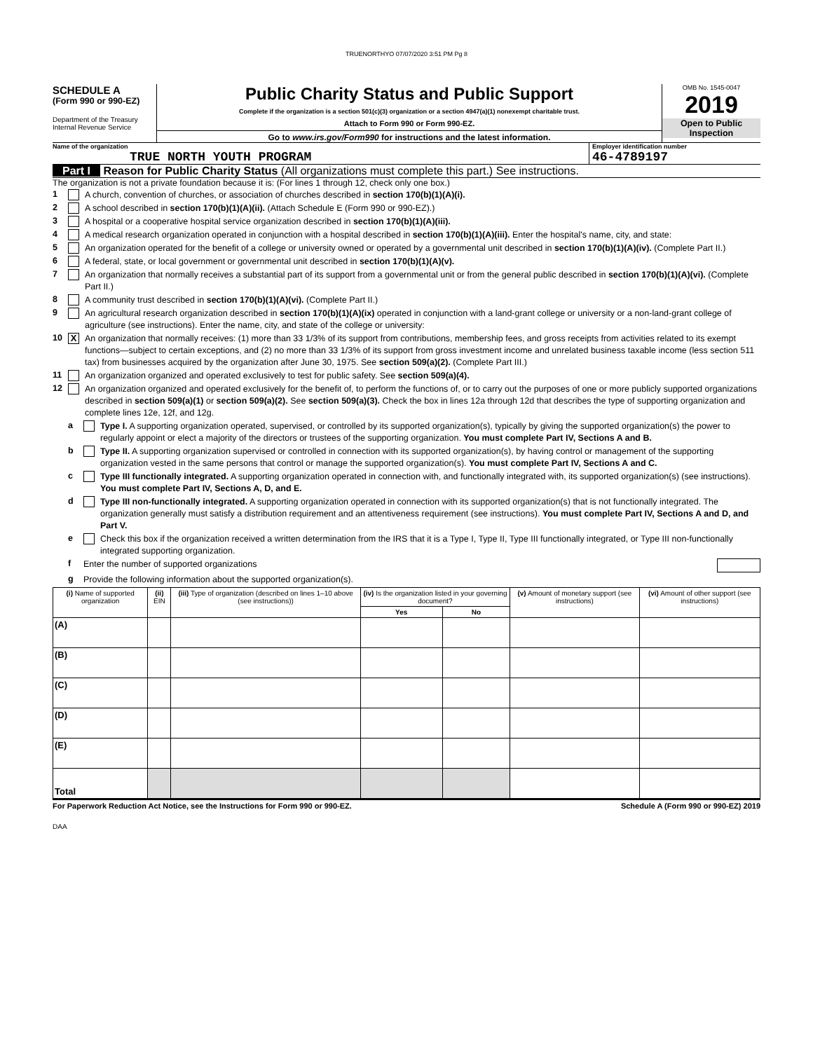TRUENORTHYO 07/07/2020 3:51 PM Pg 8
SCHEDULE A
(Form 990 or 990-EZ)
Department of the Treasury
Internal Revenue Service
Public Charity Status and Public Support
Complete if the organization is a section 501(c)(3) organization or a section 4947(a)(1) nonexempt charitable trust.
Attach to Form 990 or Form 990-EZ.
Go to www.irs.gov/Form990 for instructions and the latest information.
OMB No. 1545-0047
2019
Open to Public
Inspection
Name of the organization
TRUE NORTH YOUTH PROGRAM
Employer identification number
46-4789197
Part I Reason for Public Charity Status (All organizations must complete this part.) See instructions.
The organization is not a private foundation because it is: (For lines 1 through 12, check only one box.)
1 A church, convention of churches, or association of churches described in section 170(b)(1)(A)(i).
2 A school described in section 170(b)(1)(A)(ii). (Attach Schedule E (Form 990 or 990-EZ).)
3 A hospital or a cooperative hospital service organization described in section 170(b)(1)(A)(iii).
4 A medical research organization operated in conjunction with a hospital described in section 170(b)(1)(A)(iii). Enter the hospital's name, city, and state:
5 An organization operated for the benefit of a college or university owned or operated by a governmental unit described in section 170(b)(1)(A)(iv). (Complete Part II.)
6 A federal, state, or local government or governmental unit described in section 170(b)(1)(A)(v).
7 An organization that normally receives a substantial part of its support from a governmental unit or from the general public described in section 170(b)(1)(A)(vi). (Complete Part II.)
8 A community trust described in section 170(b)(1)(A)(vi). (Complete Part II.)
9 An agricultural research organization described in section 170(b)(1)(A)(ix) operated in conjunction with a land-grant college or university or a non-land-grant college of agriculture (see instructions). Enter the name, city, and state of the college or university:
10 X An organization that normally receives: (1) more than 33 1/3% of its support from contributions, membership fees, and gross receipts from activities related to its exempt functions—subject to certain exceptions, and (2) no more than 33 1/3% of its support from gross investment income and unrelated business taxable income (less section 511 tax) from businesses acquired by the organization after June 30, 1975. See section 509(a)(2). (Complete Part III.)
11 An organization organized and operated exclusively to test for public safety. See section 509(a)(4).
12 An organization organized and operated exclusively for the benefit of, to perform the functions of, or to carry out the purposes of one or more publicly supported organizations described in section 509(a)(1) or section 509(a)(2). See section 509(a)(3). Check the box in lines 12a through 12d that describes the type of supporting organization and complete lines 12e, 12f, and 12g.
a Type I. A supporting organization operated, supervised, or controlled by its supported organization(s), typically by giving the supported organization(s) the power to regularly appoint or elect a majority of the directors or trustees of the supporting organization. You must complete Part IV, Sections A and B.
b Type II. A supporting organization supervised or controlled in connection with its supported organization(s), by having control or management of the supporting organization vested in the same persons that control or manage the supported organization(s). You must complete Part IV, Sections A and C.
c Type III functionally integrated. A supporting organization operated in connection with, and functionally integrated with, its supported organization(s) (see instructions). You must complete Part IV, Sections A, D, and E.
d Type III non-functionally integrated. A supporting organization operated in connection with its supported organization(s) that is not functionally integrated. The organization generally must satisfy a distribution requirement and an attentiveness requirement (see instructions). You must complete Part IV, Sections A and D, and Part V.
e Check this box if the organization received a written determination from the IRS that it is a Type I, Type II, Type III functionally integrated, or Type III non-functionally integrated supporting organization.
f Enter the number of supported organizations
g Provide the following information about the supported organization(s).
| (i) Name of supported organization | (ii) EIN | (iii) Type of organization (described on lines 1–10 above (see instructions)) | (iv) Is the organization listed in your governing document? | | (v) Amount of monetary support (see instructions) | (vi) Amount of other support (see instructions) |
| --- | --- | --- | --- | --- | --- | --- |
| | | | Yes | No | | |
| (A) | | | | | | |
| (B) | | | | | | |
| (C) | | | | | | |
| (D) | | | | | | |
| (E) | | | | | | |
| Total | | | | | | |
For Paperwork Reduction Act Notice, see the Instructions for Form 990 or 990-EZ. Schedule A (Form 990 or 990-EZ) 2019
DAA